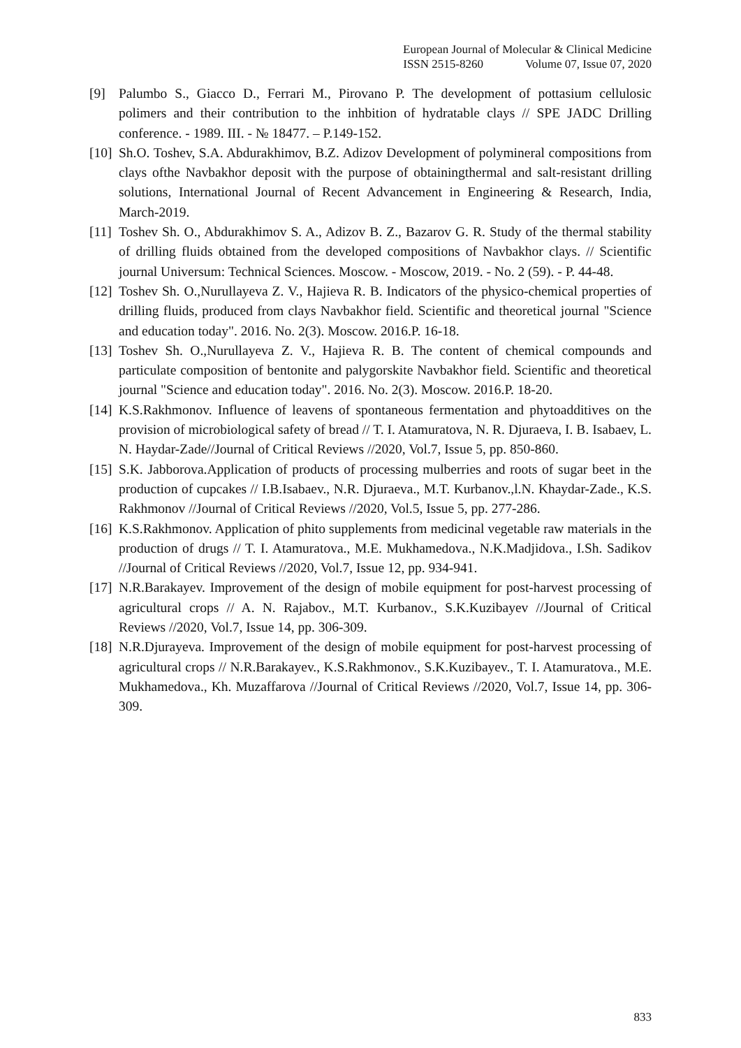European Journal of Molecular & Clinical Medicine
ISSN 2515-8260 Volume 07, Issue 07, 2020
[9] Palumbo S., Giacco D., Ferrari M., Pirovano P. The development of pottasium cellulosic polimers and their contribution to the inhbition of hydratable clays // SPE JADC Drilling conference. - 1989. III. - № 18477. – P.149-152.
[10]
Sh.O. Toshev, S.A. Abdurakhimov, B.Z. Adizov Development of polymineral compositions from clays ofthe Navbakhor deposit with the purpose of obtainingthermal and salt-resistant drilling solutions, International Journal of Recent Advancement in Engineering & Research, India, March-2019.
[11]
Toshev Sh. O., Abdurakhimov S. A., Adizov B. Z., Bazarov G. R. Study of the thermal stability of drilling fluids obtained from the developed compositions of Navbakhor clays. // Scientific journal Universum: Technical Sciences. Moscow. - Moscow, 2019. - No. 2 (59). - P. 44-48.
[12]
Toshev Sh. O.,Nurullayeva Z. V., Hajieva R. B. Indicators of the physico-chemical properties of drilling fluids, produced from clays Navbakhor field. Scientific and theoretical journal "Science and education today". 2016. No. 2(3). Moscow. 2016.P. 16-18.
[13]
Toshev Sh. O.,Nurullayeva Z. V., Hajieva R. B. The content of chemical compounds and particulate composition of bentonite and palygorskite Navbakhor field. Scientific and theoretical journal "Science and education today". 2016. No. 2(3). Moscow. 2016.P. 18-20.
[14]
K.S.Rakhmonov. Influence of leavens of spontaneous fermentation and phytoadditives on the provision of microbiological safety of bread // T. I. Atamuratova, N. R. Djuraeva, I. B. Isabaev, L. N. Haydar-Zade//Journal of Critical Reviews //2020, Vol.7, Issue 5, pp. 850-860.
[15]
S.K. Jabborova.Application of products of processing mulberries and roots of sugar beet in the production of cupcakes // I.B.Isabaev., N.R. Djuraeva., M.T. Kurbanov.,l.N. Khaydar-Zade., K.S. Rakhmonov //Journal of Critical Reviews //2020, Vol.5, Issue 5, pp. 277-286.
[16]
K.S.Rakhmonov. Application of phito supplements from medicinal vegetable raw materials in the production of drugs // T. I. Atamuratova., M.E. Mukhamedova., N.K.Madjidova., I.Sh. Sadikov //Journal of Critical Reviews //2020, Vol.7, Issue 12, pp. 934-941.
[17]
N.R.Barakayev. Improvement of the design of mobile equipment for post-harvest processing of agricultural crops // A. N. Rajabov., M.T. Kurbanov., S.K.Kuzibayev //Journal of Critical Reviews //2020, Vol.7, Issue 14, pp. 306-309.
[18]
N.R.Djurayeva. Improvement of the design of mobile equipment for post-harvest processing of agricultural crops // N.R.Barakayev., K.S.Rakhmonov., S.K.Kuzibayev., T. I. Atamuratova., M.E. Mukhamedova., Kh. Muzaffarova //Journal of Critical Reviews //2020, Vol.7, Issue 14, pp. 306-309.
833